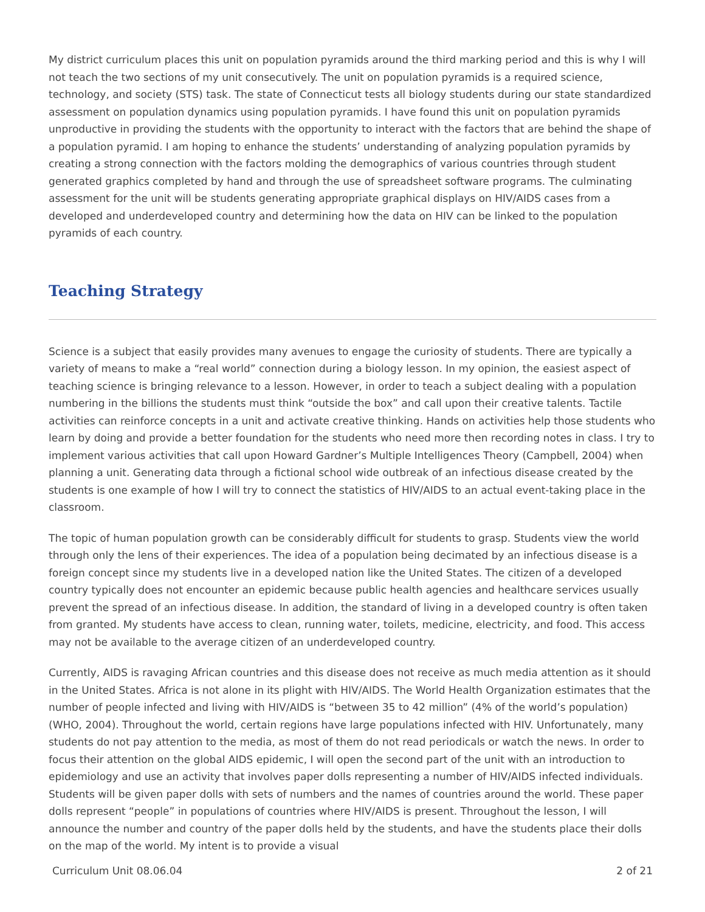My district curriculum places this unit on population pyramids around the third marking period and this is why I will not teach the two sections of my unit consecutively. The unit on population pyramids is a required science, technology, and society (STS) task. The state of Connecticut tests all biology students during our state standardized assessment on population dynamics using population pyramids. I have found this unit on population pyramids unproductive in providing the students with the opportunity to interact with the factors that are behind the shape of a population pyramid. I am hoping to enhance the students’ understanding of analyzing population pyramids by creating a strong connection with the factors molding the demographics of various countries through student generated graphics completed by hand and through the use of spreadsheet software programs. The culminating assessment for the unit will be students generating appropriate graphical displays on HIV/AIDS cases from a developed and underdeveloped country and determining how the data on HIV can be linked to the population pyramids of each country.
Teaching Strategy
Science is a subject that easily provides many avenues to engage the curiosity of students. There are typically a variety of means to make a “real world” connection during a biology lesson. In my opinion, the easiest aspect of teaching science is bringing relevance to a lesson. However, in order to teach a subject dealing with a population numbering in the billions the students must think “outside the box” and call upon their creative talents. Tactile activities can reinforce concepts in a unit and activate creative thinking. Hands on activities help those students who learn by doing and provide a better foundation for the students who need more then recording notes in class. I try to implement various activities that call upon Howard Gardner’s Multiple Intelligences Theory (Campbell, 2004) when planning a unit. Generating data through a fictional school wide outbreak of an infectious disease created by the students is one example of how I will try to connect the statistics of HIV/AIDS to an actual event-taking place in the classroom.
The topic of human population growth can be considerably difficult for students to grasp. Students view the world through only the lens of their experiences. The idea of a population being decimated by an infectious disease is a foreign concept since my students live in a developed nation like the United States. The citizen of a developed country typically does not encounter an epidemic because public health agencies and healthcare services usually prevent the spread of an infectious disease. In addition, the standard of living in a developed country is often taken from granted. My students have access to clean, running water, toilets, medicine, electricity, and food. This access may not be available to the average citizen of an underdeveloped country.
Currently, AIDS is ravaging African countries and this disease does not receive as much media attention as it should in the United States. Africa is not alone in its plight with HIV/AIDS. The World Health Organization estimates that the number of people infected and living with HIV/AIDS is “between 35 to 42 million” (4% of the world’s population) (WHO, 2004). Throughout the world, certain regions have large populations infected with HIV. Unfortunately, many students do not pay attention to the media, as most of them do not read periodicals or watch the news. In order to focus their attention on the global AIDS epidemic, I will open the second part of the unit with an introduction to epidemiology and use an activity that involves paper dolls representing a number of HIV/AIDS infected individuals. Students will be given paper dolls with sets of numbers and the names of countries around the world. These paper dolls represent “people” in populations of countries where HIV/AIDS is present. Throughout the lesson, I will announce the number and country of the paper dolls held by the students, and have the students place their dolls on the map of the world. My intent is to provide a visual
Curriculum Unit 08.06.04 2 of 21